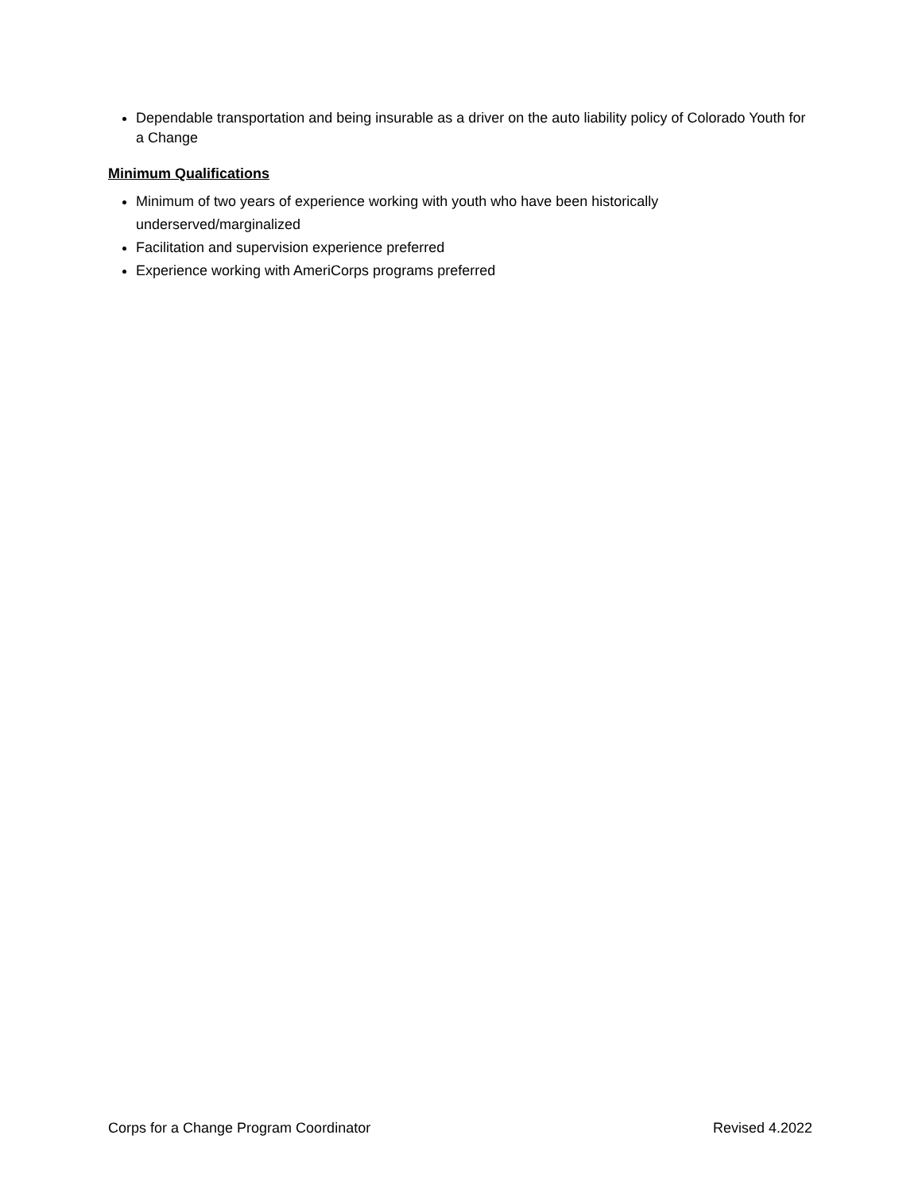Dependable transportation and being insurable as a driver on the auto liability policy of Colorado Youth for a Change
Minimum Qualifications
Minimum of two years of experience working with youth who have been historically underserved/marginalized
Facilitation and supervision experience preferred
Experience working with AmeriCorps programs preferred
Corps for a Change Program Coordinator Revised 4.2022